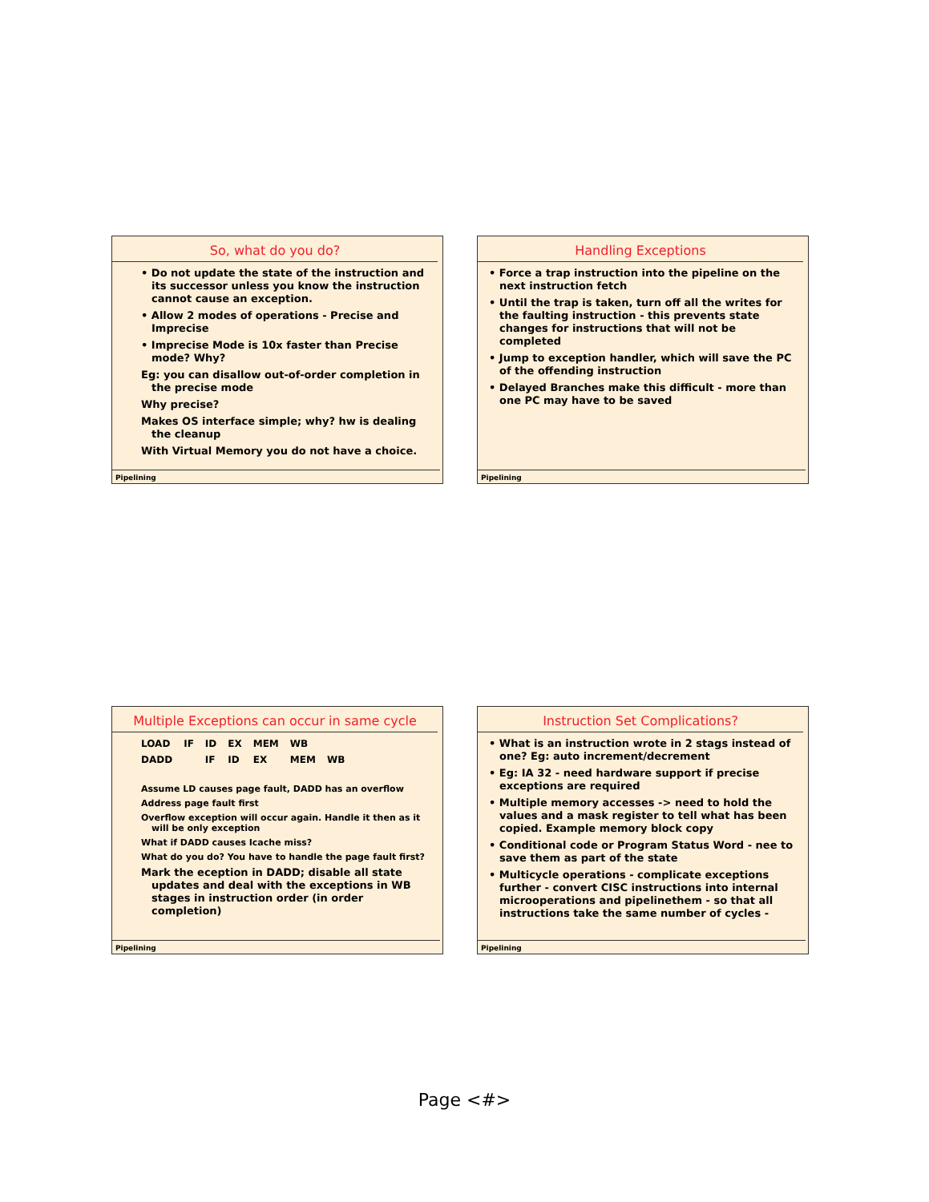So, what do you do?
• Do not update the state of the instruction and its successor unless you know the instruction cannot cause an exception.
• Allow 2 modes of operations - Precise and Imprecise
• Imprecise Mode is 10x faster than Precise mode? Why?
Eg: you can disallow out-of-order completion in the precise mode
Why precise?
Makes OS interface simple; why? hw is dealing the cleanup
With Virtual Memory you do not have a choice.
Pipelining
Handling Exceptions
• Force a trap instruction into the pipeline on the next instruction fetch
• Until the trap is taken, turn off all the writes for the faulting instruction - this prevents state changes for instructions that will not be completed
• Jump to exception handler, which will save the PC of the offending instruction
• Delayed Branches make this difficult - more than one PC may have to be saved
Pipelining
Multiple Exceptions can occur in same cycle
| LOAD | IF | ID | EX | MEM | WB | |
| DADD | | IF | ID | EX | MEM | WB |
Assume LD causes page fault, DADD has an overflow
Address page fault first
Overflow exception will occur again. Handle it then as it will be only exception
What if DADD causes Icache miss?
What do you do? You have to handle the page fault first?
Mark the eception in DADD; disable all state updates and deal with the exceptions in WB stages in instruction order (in order completion)
Pipelining
Instruction Set Complications?
• What is an instruction wrote in 2 stags instead of one? Eg: auto increment/decrement
• Eg: IA 32 - need hardware support if precise exceptions are required
• Multiple memory accesses -> need to hold the values and a mask register to tell what has been copied. Example memory block copy
• Conditional code or Program Status Word - nee to save them as part of the state
• Multicycle operations - complicate exceptions further - convert CISC instructions into internal microoperations and pipelinethem - so that all instructions take the same number of cycles -
Pipelining
Page <#>